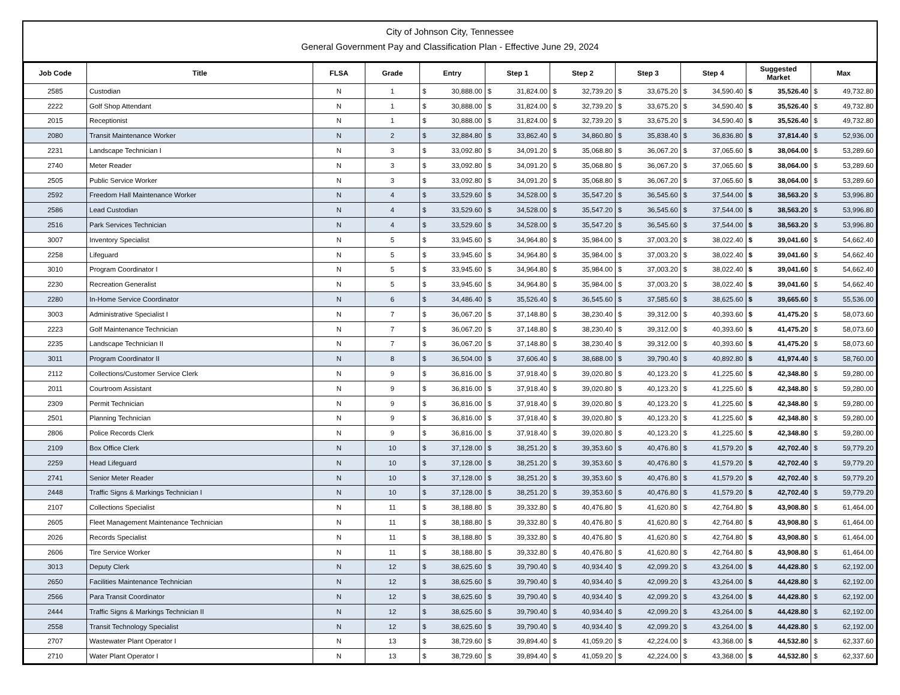City of Johnson City, Tennessee
General Government Pay and Classification Plan - Effective June 29, 2024
| Job Code | Title | FLSA | Grade | Entry | | Step 1 | | Step 2 | | Step 3 | | Step 4 | | Suggested Market | | Max | |
| --- | --- | --- | --- | --- | --- | --- | --- | --- | --- | --- | --- | --- | --- | --- | --- | --- | --- |
| 2585 | Custodian | N | 1 | $ | 30,888.00 | $ | 31,824.00 | $ | 32,739.20 | $ | 33,675.20 | $ | 34,590.40 | $ | 35,526.40 | $ | 49,732.80 |
| 2222 | Golf Shop Attendant | N | 1 | $ | 30,888.00 | $ | 31,824.00 | $ | 32,739.20 | $ | 33,675.20 | $ | 34,590.40 | $ | 35,526.40 | $ | 49,732.80 |
| 2015 | Receptionist | N | 1 | $ | 30,888.00 | $ | 31,824.00 | $ | 32,739.20 | $ | 33,675.20 | $ | 34,590.40 | $ | 35,526.40 | $ | 49,732.80 |
| 2080 | Transit Maintenance Worker | N | 2 | $ | 32,884.80 | $ | 33,862.40 | $ | 34,860.80 | $ | 35,838.40 | $ | 36,836.80 | $ | 37,814.40 | $ | 52,936.00 |
| 2231 | Landscape Technician I | N | 3 | $ | 33,092.80 | $ | 34,091.20 | $ | 35,068.80 | $ | 36,067.20 | $ | 37,065.60 | $ | 38,064.00 | $ | 53,289.60 |
| 2740 | Meter Reader | N | 3 | $ | 33,092.80 | $ | 34,091.20 | $ | 35,068.80 | $ | 36,067.20 | $ | 37,065.60 | $ | 38,064.00 | $ | 53,289.60 |
| 2505 | Public Service Worker | N | 3 | $ | 33,092.80 | $ | 34,091.20 | $ | 35,068.80 | $ | 36,067.20 | $ | 37,065.60 | $ | 38,064.00 | $ | 53,289.60 |
| 2592 | Freedom Hall Maintenance Worker | N | 4 | $ | 33,529.60 | $ | 34,528.00 | $ | 35,547.20 | $ | 36,545.60 | $ | 37,544.00 | $ | 38,563.20 | $ | 53,996.80 |
| 2586 | Lead Custodian | N | 4 | $ | 33,529.60 | $ | 34,528.00 | $ | 35,547.20 | $ | 36,545.60 | $ | 37,544.00 | $ | 38,563.20 | $ | 53,996.80 |
| 2516 | Park Services Technician | N | 4 | $ | 33,529.60 | $ | 34,528.00 | $ | 35,547.20 | $ | 36,545.60 | $ | 37,544.00 | $ | 38,563.20 | $ | 53,996.80 |
| 3007 | Inventory Specialist | N | 5 | $ | 33,945.60 | $ | 34,964.80 | $ | 35,984.00 | $ | 37,003.20 | $ | 38,022.40 | $ | 39,041.60 | $ | 54,662.40 |
| 2258 | Lifeguard | N | 5 | $ | 33,945.60 | $ | 34,964.80 | $ | 35,984.00 | $ | 37,003.20 | $ | 38,022.40 | $ | 39,041.60 | $ | 54,662.40 |
| 3010 | Program Coordinator I | N | 5 | $ | 33,945.60 | $ | 34,964.80 | $ | 35,984.00 | $ | 37,003.20 | $ | 38,022.40 | $ | 39,041.60 | $ | 54,662.40 |
| 2230 | Recreation Generalist | N | 5 | $ | 33,945.60 | $ | 34,964.80 | $ | 35,984.00 | $ | 37,003.20 | $ | 38,022.40 | $ | 39,041.60 | $ | 54,662.40 |
| 2280 | In-Home Service Coordinator | N | 6 | $ | 34,486.40 | $ | 35,526.40 | $ | 36,545.60 | $ | 37,585.60 | $ | 38,625.60 | $ | 39,665.60 | $ | 55,536.00 |
| 3003 | Administrative Specialist I | N | 7 | $ | 36,067.20 | $ | 37,148.80 | $ | 38,230.40 | $ | 39,312.00 | $ | 40,393.60 | $ | 41,475.20 | $ | 58,073.60 |
| 2223 | Golf Maintenance Technician | N | 7 | $ | 36,067.20 | $ | 37,148.80 | $ | 38,230.40 | $ | 39,312.00 | $ | 40,393.60 | $ | 41,475.20 | $ | 58,073.60 |
| 2235 | Landscape Technician II | N | 7 | $ | 36,067.20 | $ | 37,148.80 | $ | 38,230.40 | $ | 39,312.00 | $ | 40,393.60 | $ | 41,475.20 | $ | 58,073.60 |
| 3011 | Program Coordinator II | N | 8 | $ | 36,504.00 | $ | 37,606.40 | $ | 38,688.00 | $ | 39,790.40 | $ | 40,892.80 | $ | 41,974.40 | $ | 58,760.00 |
| 2112 | Collections/Customer Service Clerk | N | 9 | $ | 36,816.00 | $ | 37,918.40 | $ | 39,020.80 | $ | 40,123.20 | $ | 41,225.60 | $ | 42,348.80 | $ | 59,280.00 |
| 2011 | Courtroom Assistant | N | 9 | $ | 36,816.00 | $ | 37,918.40 | $ | 39,020.80 | $ | 40,123.20 | $ | 41,225.60 | $ | 42,348.80 | $ | 59,280.00 |
| 2309 | Permit Technician | N | 9 | $ | 36,816.00 | $ | 37,918.40 | $ | 39,020.80 | $ | 40,123.20 | $ | 41,225.60 | $ | 42,348.80 | $ | 59,280.00 |
| 2501 | Planning Technician | N | 9 | $ | 36,816.00 | $ | 37,918.40 | $ | 39,020.80 | $ | 40,123.20 | $ | 41,225.60 | $ | 42,348.80 | $ | 59,280.00 |
| 2806 | Police Records Clerk | N | 9 | $ | 36,816.00 | $ | 37,918.40 | $ | 39,020.80 | $ | 40,123.20 | $ | 41,225.60 | $ | 42,348.80 | $ | 59,280.00 |
| 2109 | Box Office Clerk | N | 10 | $ | 37,128.00 | $ | 38,251.20 | $ | 39,353.60 | $ | 40,476.80 | $ | 41,579.20 | $ | 42,702.40 | $ | 59,779.20 |
| 2259 | Head Lifeguard | N | 10 | $ | 37,128.00 | $ | 38,251.20 | $ | 39,353.60 | $ | 40,476.80 | $ | 41,579.20 | $ | 42,702.40 | $ | 59,779.20 |
| 2741 | Senior Meter Reader | N | 10 | $ | 37,128.00 | $ | 38,251.20 | $ | 39,353.60 | $ | 40,476.80 | $ | 41,579.20 | $ | 42,702.40 | $ | 59,779.20 |
| 2448 | Traffic Signs & Markings Technician I | N | 10 | $ | 37,128.00 | $ | 38,251.20 | $ | 39,353.60 | $ | 40,476.80 | $ | 41,579.20 | $ | 42,702.40 | $ | 59,779.20 |
| 2107 | Collections Specialist | N | 11 | $ | 38,188.80 | $ | 39,332.80 | $ | 40,476.80 | $ | 41,620.80 | $ | 42,764.80 | $ | 43,908.80 | $ | 61,464.00 |
| 2605 | Fleet Management Maintenance Technician | N | 11 | $ | 38,188.80 | $ | 39,332.80 | $ | 40,476.80 | $ | 41,620.80 | $ | 42,764.80 | $ | 43,908.80 | $ | 61,464.00 |
| 2026 | Records Specialist | N | 11 | $ | 38,188.80 | $ | 39,332.80 | $ | 40,476.80 | $ | 41,620.80 | $ | 42,764.80 | $ | 43,908.80 | $ | 61,464.00 |
| 2606 | Tire Service Worker | N | 11 | $ | 38,188.80 | $ | 39,332.80 | $ | 40,476.80 | $ | 41,620.80 | $ | 42,764.80 | $ | 43,908.80 | $ | 61,464.00 |
| 3013 | Deputy Clerk | N | 12 | $ | 38,625.60 | $ | 39,790.40 | $ | 40,934.40 | $ | 42,099.20 | $ | 43,264.00 | $ | 44,428.80 | $ | 62,192.00 |
| 2650 | Facilities Maintenance Technician | N | 12 | $ | 38,625.60 | $ | 39,790.40 | $ | 40,934.40 | $ | 42,099.20 | $ | 43,264.00 | $ | 44,428.80 | $ | 62,192.00 |
| 2566 | Para Transit Coordinator | N | 12 | $ | 38,625.60 | $ | 39,790.40 | $ | 40,934.40 | $ | 42,099.20 | $ | 43,264.00 | $ | 44,428.80 | $ | 62,192.00 |
| 2444 | Traffic Signs & Markings Technician II | N | 12 | $ | 38,625.60 | $ | 39,790.40 | $ | 40,934.40 | $ | 42,099.20 | $ | 43,264.00 | $ | 44,428.80 | $ | 62,192.00 |
| 2558 | Transit Technology Specialist | N | 12 | $ | 38,625.60 | $ | 39,790.40 | $ | 40,934.40 | $ | 42,099.20 | $ | 43,264.00 | $ | 44,428.80 | $ | 62,192.00 |
| 2707 | Wastewater Plant Operator I | N | 13 | $ | 38,729.60 | $ | 39,894.40 | $ | 41,059.20 | $ | 42,224.00 | $ | 43,368.00 | $ | 44,532.80 | $ | 62,337.60 |
| 2710 | Water Plant Operator I | N | 13 | $ | 38,729.60 | $ | 39,894.40 | $ | 41,059.20 | $ | 42,224.00 | $ | 43,368.00 | $ | 44,532.80 | $ | 62,337.60 |